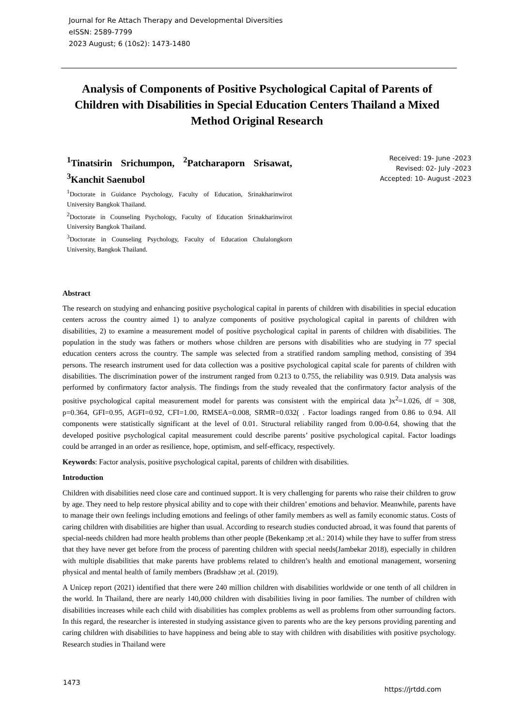Journal for Re Attach Therapy and Developmental Diversities
eISSN: 2589-7799
2023 August; 6 (10s2): 1473-1480
Analysis of Components of Positive Psychological Capital of Parents of Children with Disabilities in Special Education Centers Thailand a Mixed Method Original Research
<sup>1</sup> Tinatsirin Srichumpon, <sup>2</sup>Patcharaporn Srisawat, <sup>3</sup>Kanchit Saenubol
<sup>1</sup> Doctorate in Guidance Psychology, Faculty of Education, Srinakharinwirot University Bangkok Thailand.
<sup>2</sup> Doctorate in Counseling Psychology, Faculty of Education Srinakharinwirot University Bangkok Thailand.
<sup>3</sup> Doctorate in Counseling Psychology, Faculty of Education Chulalongkorn University, Bangkok Thailand.
Received: 19- June -2023
Revised: 02- July -2023
Accepted: 10- August -2023
Abstract
The research on studying and enhancing positive psychological capital in parents of children with disabilities in special education centers across the country aimed 1) to analyze components of positive psychological capital in parents of children with disabilities, 2) to examine a measurement model of positive psychological capital in parents of children with disabilities. The population in the study was fathers or mothers whose children are persons with disabilities who are studying in 77 special education centers across the country. The sample was selected from a stratified random sampling method, consisting of 394 persons. The research instrument used for data collection was a positive psychological capital scale for parents of children with disabilities. The discrimination power of the instrument ranged from 0.213 to 0.755, the reliability was 0.919. Data analysis was performed by confirmatory factor analysis. The findings from the study revealed that the confirmatory factor analysis of the positive psychological capital measurement model for parents was consistent with the empirical data )x<sup>2</sup>=1.026, df = 308, p=0.364, GFI=0.95, AGFI=0.92, CFI=1.00, RMSEA=0.008, SRMR=0.032( . Factor loadings ranged from 0.86 to 0.94. All components were statistically significant at the level of 0.01. Structural reliability ranged from 0.00-0.64, showing that the developed positive psychological capital measurement could describe parents’ positive psychological capital. Factor loadings could be arranged in an order as resilience, hope, optimism, and self-efficacy, respectively.
Keywords: Factor analysis, positive psychological capital, parents of children with disabilities.
Introduction
Children with disabilities need close care and continued support. It is very challenging for parents who raise their children to grow by age. They need to help restore physical ability and to cope with their children’ emotions and behavior. Meanwhile, parents have to manage their own feelings including emotions and feelings of other family members as well as family economic status. Costs of caring children with disabilities are higher than usual. According to research studies conducted abroad, it was found that parents of special-needs children had more health problems than other people (Bekenkamp ;et al.: 2014) while they have to suffer from stress that they have never get before from the process of parenting children with special needs(Jambekar 2018), especially in children with multiple disabilities that make parents have problems related to children’s health and emotional management, worsening physical and mental health of family members (Bradshaw ;et al. (2019).
A Unicep report (2021) identified that there were 240 million children with disabilities worldwide or one tenth of all children in the world. In Thailand, there are nearly 140,000 children with disabilities living in poor families. The number of children with disabilities increases while each child with disabilities has complex problems as well as problems from other surrounding factors. In this regard, the researcher is interested in studying assistance given to parents who are the key persons providing parenting and caring children with disabilities to have happiness and being able to stay with children with disabilities with positive psychology. Research studies in Thailand were
1473 https://jrtdd.com